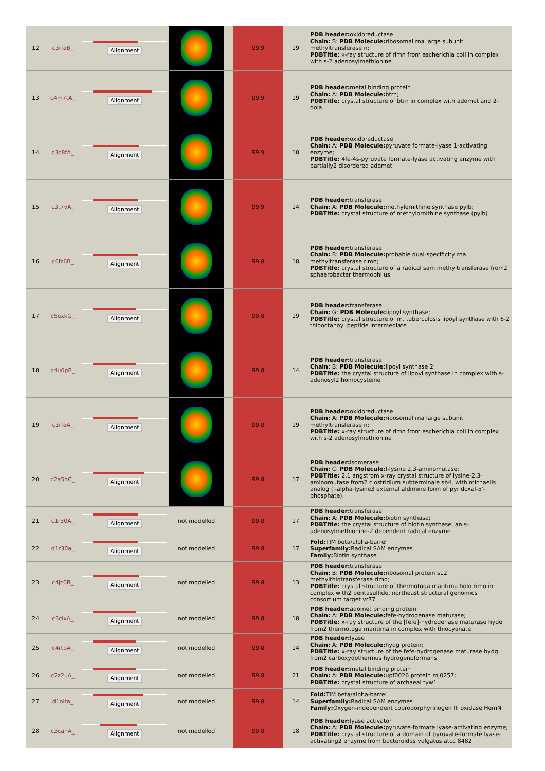| 12 | c3rfaB_ | Alignment | | | 99.9 | 19 | PDB header: oxidoreductase Chain: B: PDB Molecule: ribosomal rna large subunit methyltransferase n; PDBTitle: x-ray structure of rlmn from escherichia coli in complex with s-2 adenosylmethionine |
| 13 | c4m7tA_ | Alignment | | | 99.9 | 19 | PDB header: metal binding protein Chain: A: PDB Molecule: btrn; PDBTitle: crystal structure of btrn in complex with adomet and 2-doia |
| 14 | c3c8fA_ | Alignment | | | 99.9 | 18 | PDB header: oxidoreductase Chain: A: PDB Molecule: pyruvate formate-lyase 1-activating enzyme; PDBTitle: 4fe-4s-pyruvate formate-lyase activating enzyme with partially2 disordered adomet |
| 15 | c3t7vA_ | Alignment | | | 99.9 | 14 | PDB header: transferase Chain: A: PDB Molecule: methylornithine synthase pylb; PDBTitle: crystal structure of methylornithine synthase (pylb) |
| 16 | c6fz6B_ | Alignment | | | 99.8 | 18 | PDB header: transferase Chain: B: PDB Molecule: probable dual-specificity rna methyltransferase rlmn; PDBTitle: crystal structure of a radical sam methyltransferase from2 sphaerobacter thermophilus |
| 17 | c5exkG_ | Alignment | | | 99.8 | 19 | PDB header: transferase Chain: G: PDB Molecule: lipoyl synthase; PDBTitle: crystal structure of m. tuberculosis lipoyl synthase with 6-2 thiooctanoyl peptide intermediate |
| 18 | c4u0pB_ | Alignment | | | 99.8 | 14 | PDB header: transferase Chain: B: PDB Molecule: lipoyl synthase 2; PDBTitle: the crystal structure of lipoyl synthase in complex with s-adenosyl2 homocysteine |
| 19 | c3rfaA_ | Alignment | | | 99.8 | 19 | PDB header: oxidoreductase Chain: A: PDB Molecule: ribosomal rna large subunit methyltransferase n; PDBTitle: x-ray structure of rlmn from escherichia coli in complex with s-2 adenosylmethionine |
| 20 | c2a5hC_ | Alignment | | | 99.8 | 17 | PDB header: isomerase Chain: C: PDB Molecule: l-lysine 2,3-aminomutase; PDBTitle: 2.1 angstrom x-ray crystal structure of lysine-2,3-aminomutase from2 clostridium subterminale sb4, with michaelis analog (l-alpha-lysine3 external aldimine form of pyridoxal-5'-phosphate). |
| 21 | c1r30A_ | Alignment | not modelled | | 99.8 | 17 | PDB header: transferase Chain: A: PDB Molecule: biotin synthase; PDBTitle: the crystal structure of biotin synthase, an s-adenosylmethionine-2 dependent radical enzyme |
| 22 | d1r30a_ | Alignment | not modelled | | 99.8 | 17 | Fold: TIM beta/alpha-barrel Superfamily: Radical SAM enzymes Family: Biotin synthase |
| 23 | c4jc0B_ | Alignment | not modelled | | 99.8 | 13 | PDB header: transferase Chain: B: PDB Molecule: ribosomal protein s12 methylthiotransferase rimo; PDBTitle: crystal structure of thermotoga maritima holo rimo in complex with2 pentasulfide, northeast structural genomics consortium target vr77 |
| 24 | c3cixA_ | Alignment | not modelled | | 99.8 | 18 | PDB header: adomet binding protein Chain: A: PDB Molecule: fefe-hydrogenase maturase; PDBTitle: x-ray structure of the [fefe]-hydrogenase maturase hyde from2 thermotoga maritima in complex with thiocyanate |
| 25 | c4rtbA_ | Alignment | not modelled | | 99.8 | 14 | PDB header: lyase Chain: A: PDB Molecule: hydg protein; PDBTitle: x-ray structure of the fefe-hydrogenase maturase hydg from2 carboxydothermus hydrogenoformans |
| 26 | c2z2uA_ | Alignment | not modelled | | 99.8 | 21 | PDB header: metal binding protein Chain: A: PDB Molecule: upf0026 protein mj0257; PDBTitle: crystal structure of archaeal tyw1 |
| 27 | d1olta_ | Alignment | not modelled | | 99.8 | 14 | Fold: TIM beta/alpha-barrel Superfamily: Radical SAM enzymes Family: Oxygen-independent coproporphyrinogen III oxidase HemN |
| 28 | c3canA_ | Alignment | not modelled | | 99.8 | 18 | PDB header: lyase activator Chain: A: PDB Molecule: pyruvate-formate lyase-activating enzyme; PDBTitle: crystal structure of a domain of pyruvate-formate lyase-activating2 enzyme from bacteroides vulgatus atcc 8482 |